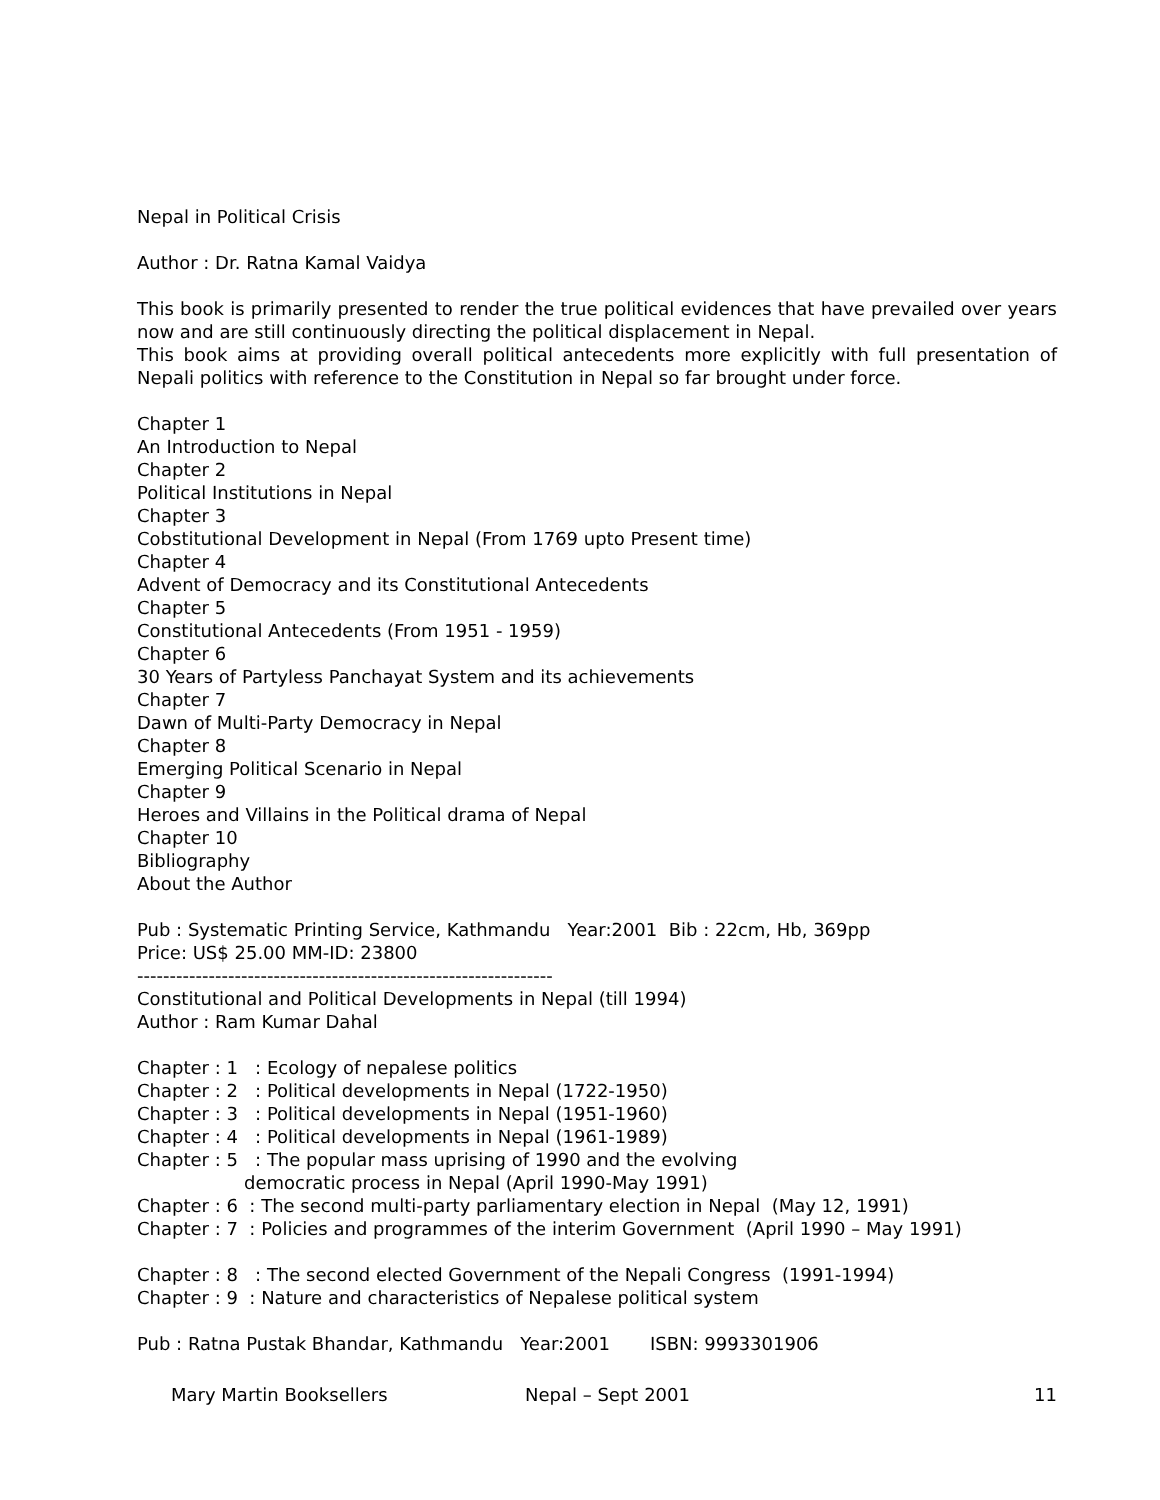Nepal in Political Crisis
Author : Dr. Ratna Kamal Vaidya
This book is primarily presented to render the true political evidences that have prevailed over years now and are still continuously directing the political displacement in Nepal.
This book aims at providing overall political antecedents more explicitly with full presentation of Nepali politics with reference to the Constitution in Nepal so far brought under force.
Chapter 1
An Introduction to Nepal
Chapter 2
Political Institutions in Nepal
Chapter 3
Cobstitutional Development in Nepal (From 1769 upto Present time)
Chapter 4
Advent of Democracy and its Constitutional Antecedents
Chapter 5
Constitutional Antecedents (From 1951 - 1959)
Chapter 6
30 Years of Partyless Panchayat System and its achievements
Chapter 7
Dawn of Multi-Party Democracy in Nepal
Chapter 8
Emerging Political Scenario in Nepal
Chapter 9
Heroes and Villains in the Political drama of Nepal
Chapter 10
Bibliography
About the Author
Pub : Systematic Printing Service, Kathmandu Year:2001 Bib : 22cm, Hb, 369pp
Price: US$ 25.00 MM-ID: 23800
----------------------------------------------------------------
Constitutional and Political Developments in Nepal (till 1994)
Author : Ram Kumar Dahal
Chapter : 1 : Ecology of nepalese politics
Chapter : 2 : Political developments in Nepal (1722-1950)
Chapter : 3 : Political developments in Nepal (1951-1960)
Chapter : 4 : Political developments in Nepal (1961-1989)
Chapter : 5 : The popular mass uprising of 1990 and the evolving
democratic process in Nepal (April 1990-May 1991)
Chapter : 6 : The second multi-party parliamentary election in Nepal (May 12, 1991)
Chapter : 7 : Policies and programmes of the interim Government (April 1990 – May 1991)
Chapter : 8 : The second elected Government of the Nepali Congress (1991-1994)
Chapter : 9 : Nature and characteristics of Nepalese political system
Pub : Ratna Pustak Bhandar, Kathmandu Year:2001 ISBN: 9993301906
Mary Martin Booksellers Nepal – Sept 2001 11